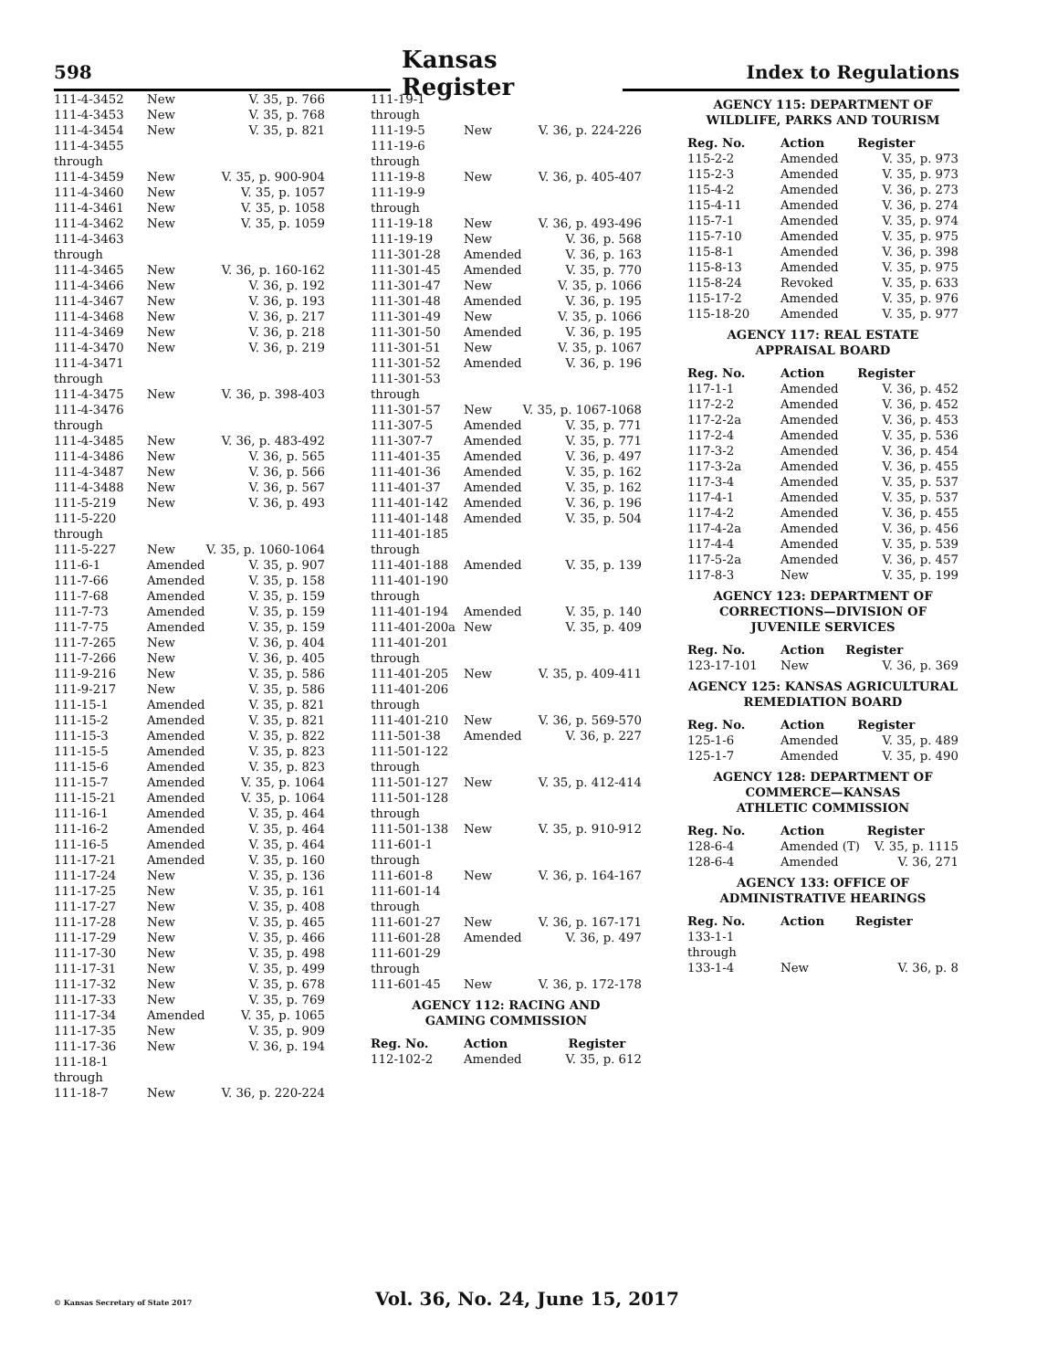598
Kansas Register
Index to Regulations
| 111-4-3452 | New | V. 35, p. 766 |
| 111-4-3453 | New | V. 35, p. 768 |
| 111-4-3454 | New | V. 35, p. 821 |
| 111-4-3455 through 111-4-3459 | New | V. 35, p. 900-904 |
| 111-4-3460 | New | V. 35, p. 1057 |
| 111-4-3461 | New | V. 35, p. 1058 |
| 111-4-3462 | New | V. 35, p. 1059 |
| 111-4-3463 through 111-4-3465 | New | V. 36, p. 160-162 |
| 111-4-3466 | New | V. 36, p. 192 |
| 111-4-3467 | New | V. 36, p. 193 |
| 111-4-3468 | New | V. 36, p. 217 |
| 111-4-3469 | New | V. 36, p. 218 |
| 111-4-3470 | New | V. 36, p. 219 |
| 111-4-3471 through 111-4-3475 | New | V. 36, p. 398-403 |
| 111-4-3476 through 111-4-3485 | New | V. 36, p. 483-492 |
| 111-4-3486 | New | V. 36, p. 565 |
| 111-4-3487 | New | V. 36, p. 566 |
| 111-4-3488 | New | V. 36, p. 567 |
| 111-5-219 | New | V. 36, p. 493 |
| 111-5-220 through 111-5-227 | New | V. 35, p. 1060-1064 |
| 111-6-1 | Amended | V. 35, p. 907 |
| 111-7-66 | Amended | V. 35, p. 158 |
| 111-7-68 | Amended | V. 35, p. 159 |
| 111-7-73 | Amended | V. 35, p. 159 |
| 111-7-75 | Amended | V. 35, p. 159 |
| 111-7-265 | New | V. 36, p. 404 |
| 111-7-266 | New | V. 36, p. 405 |
| 111-9-216 | New | V. 35, p. 586 |
| 111-9-217 | New | V. 35, p. 586 |
| 111-15-1 | Amended | V. 35, p. 821 |
| 111-15-2 | Amended | V. 35, p. 821 |
| 111-15-3 | Amended | V. 35, p. 822 |
| 111-15-5 | Amended | V. 35, p. 823 |
| 111-15-6 | Amended | V. 35, p. 823 |
| 111-15-7 | Amended | V. 35, p. 1064 |
| 111-15-21 | Amended | V. 35, p. 1064 |
| 111-16-1 | Amended | V. 35, p. 464 |
| 111-16-2 | Amended | V. 35, p. 464 |
| 111-16-5 | Amended | V. 35, p. 464 |
| 111-17-21 | Amended | V. 35, p. 160 |
| 111-17-24 | New | V. 35, p. 136 |
| 111-17-25 | New | V. 35, p. 161 |
| 111-17-27 | New | V. 35, p. 408 |
| 111-17-28 | New | V. 35, p. 465 |
| 111-17-29 | New | V. 35, p. 466 |
| 111-17-30 | New | V. 35, p. 498 |
| 111-17-31 | New | V. 35, p. 499 |
| 111-17-32 | New | V. 35, p. 678 |
| 111-17-33 | New | V. 35, p. 769 |
| 111-17-34 | Amended | V. 35, p. 1065 |
| 111-17-35 | New | V. 35, p. 909 |
| 111-17-36 | New | V. 36, p. 194 |
| 111-18-1 through 111-18-7 | New | V. 36, p. 220-224 |
| 111-19-1 through 111-19-5 | New | V. 36, p. 224-226 |
| 111-19-6 through 111-19-8 | New | V. 36, p. 405-407 |
| 111-19-9 through 111-19-18 | New | V. 36, p. 493-496 |
| 111-19-19 | New | V. 36, p. 568 |
| 111-301-28 | Amended | V. 36, p. 163 |
| 111-301-45 | Amended | V. 35, p. 770 |
| 111-301-47 | New | V. 35, p. 1066 |
| 111-301-48 | Amended | V. 36, p. 195 |
| 111-301-49 | New | V. 35, p. 1066 |
| 111-301-50 | Amended | V. 36, p. 195 |
| 111-301-51 | New | V. 35, p. 1067 |
| 111-301-52 | Amended | V. 36, p. 196 |
| 111-301-53 through 111-301-57 | New | V. 35, p. 1067-1068 |
| 111-307-5 | Amended | V. 35, p. 771 |
| 111-307-7 | Amended | V. 35, p. 771 |
| 111-401-35 | Amended | V. 36, p. 497 |
| 111-401-36 | Amended | V. 35, p. 162 |
| 111-401-37 | Amended | V. 35, p. 162 |
| 111-401-142 | Amended | V. 36, p. 196 |
| 111-401-148 | Amended | V. 35, p. 504 |
| 111-401-185 through 111-401-188 | Amended | V. 35, p. 139 |
| 111-401-190 through 111-401-194 | Amended | V. 35, p. 140 |
| 111-401-200a | New | V. 35, p. 409 |
| 111-401-201 through 111-401-205 | New | V. 35, p. 409-411 |
| 111-401-206 through 111-401-210 | New | V. 36, p. 569-570 |
| 111-501-38 | Amended | V. 36, p. 227 |
| 111-501-122 through 111-501-127 | New | V. 35, p. 412-414 |
| 111-501-128 through 111-501-138 | New | V. 35, p. 910-912 |
| 111-601-1 through 111-601-8 | New | V. 36, p. 164-167 |
| 111-601-14 through 111-601-27 | New | V. 36, p. 167-171 |
| 111-601-28 | Amended | V. 36, p. 497 |
| 111-601-29 through 111-601-45 | New | V. 36, p. 172-178 |
AGENCY 112: RACING AND
GAMING COMMISSION
| Reg. No. | Action | Register |
| --- | --- | --- |
| 112-102-2 | Amended | V. 35, p. 612 |
AGENCY 115: DEPARTMENT OF
WILDLIFE, PARKS AND TOURISM
| Reg. No. | Action | Register |
| --- | --- | --- |
| 115-2-2 | Amended | V. 35, p. 973 |
| 115-2-3 | Amended | V. 35, p. 973 |
| 115-4-2 | Amended | V. 36, p. 273 |
| 115-4-11 | Amended | V. 36, p. 274 |
| 115-7-1 | Amended | V. 35, p. 974 |
| 115-7-10 | Amended | V. 35, p. 975 |
| 115-8-1 | Amended | V. 36, p. 398 |
| 115-8-13 | Amended | V. 35, p. 975 |
| 115-8-24 | Revoked | V. 35, p. 633 |
| 115-17-2 | Amended | V. 35, p. 976 |
| 115-18-20 | Amended | V. 35, p. 977 |
AGENCY 117: REAL ESTATE
APPRAISAL BOARD
| Reg. No. | Action | Register |
| --- | --- | --- |
| 117-1-1 | Amended | V. 36, p. 452 |
| 117-2-2 | Amended | V. 36, p. 452 |
| 117-2-2a | Amended | V. 36, p. 453 |
| 117-2-4 | Amended | V. 35, p. 536 |
| 117-3-2 | Amended | V. 36, p. 454 |
| 117-3-2a | Amended | V. 36, p. 455 |
| 117-3-4 | Amended | V. 35, p. 537 |
| 117-4-1 | Amended | V. 35, p. 537 |
| 117-4-2 | Amended | V. 36, p. 455 |
| 117-4-2a | Amended | V. 36, p. 456 |
| 117-4-4 | Amended | V. 35, p. 539 |
| 117-5-2a | Amended | V. 36, p. 457 |
| 117-8-3 | New | V. 35, p. 199 |
AGENCY 123: DEPARTMENT OF
CORRECTIONS—DIVISION OF
JUVENILE SERVICES
| Reg. No. | Action | Register |
| --- | --- | --- |
| 123-17-101 | New | V. 36, p. 369 |
AGENCY 125: KANSAS AGRICULTURAL
REMEDIATION BOARD
| Reg. No. | Action | Register |
| --- | --- | --- |
| 125-1-6 | Amended | V. 35, p. 489 |
| 125-1-7 | Amended | V. 35, p. 490 |
AGENCY 128: DEPARTMENT OF
COMMERCE—KANSAS
ATHLETIC COMMISSION
| Reg. No. | Action | Register |
| --- | --- | --- |
| 128-6-4 | Amended (T) | V. 35, p. 1115 |
| 128-6-4 | Amended | V. 36, 271 |
AGENCY 133: OFFICE OF
ADMINISTRATIVE HEARINGS
| Reg. No. | Action | Register |
| --- | --- | --- |
| 133-1-1 through 133-1-4 | New | V. 36, p. 8 |
© Kansas Secretary of State 2017
Vol. 36, No. 24, June 15, 2017